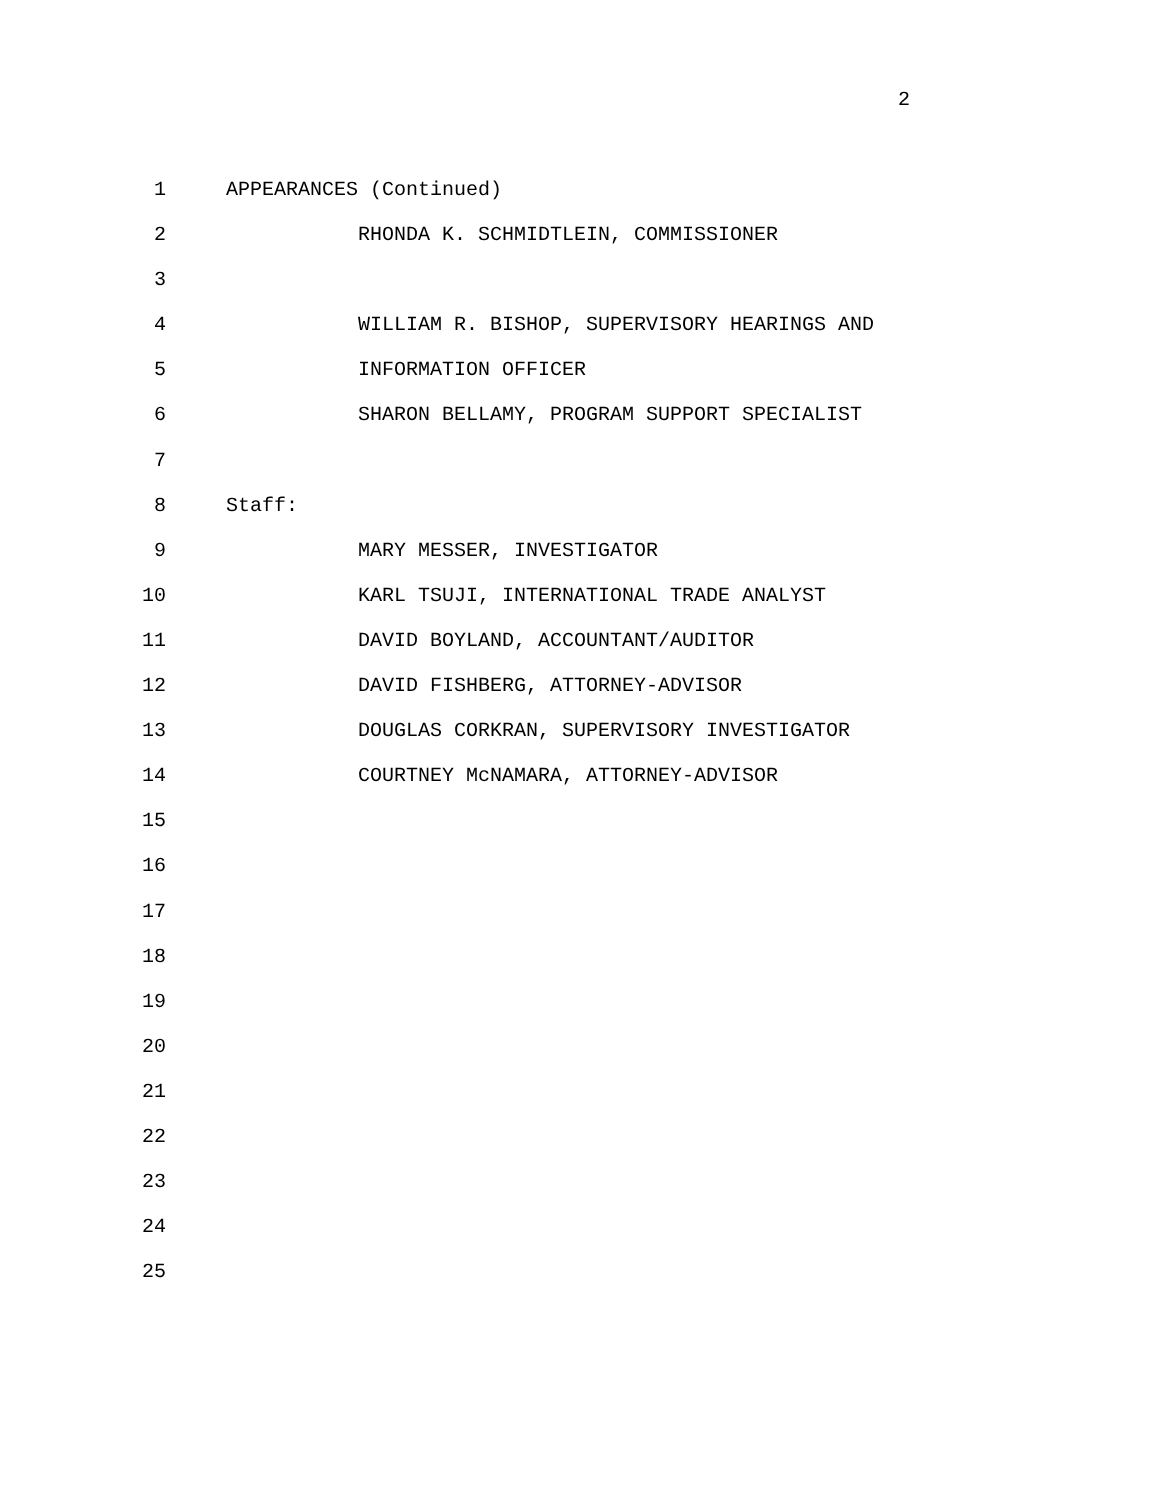2
1 APPEARANCES (Continued)
2 RHONDA K. SCHMIDTLEIN, COMMISSIONER
3
4 WILLIAM R. BISHOP, SUPERVISORY HEARINGS AND
5 INFORMATION OFFICER
6 SHARON BELLAMY, PROGRAM SUPPORT SPECIALIST
7
8 Staff:
9 MARY MESSER, INVESTIGATOR
10 KARL TSUJI, INTERNATIONAL TRADE ANALYST
11 DAVID BOYLAND, ACCOUNTANT/AUDITOR
12 DAVID FISHBERG, ATTORNEY-ADVISOR
13 DOUGLAS CORKRAN, SUPERVISORY INVESTIGATOR
14 COURTNEY McNAMARA, ATTORNEY-ADVISOR
15
16
17
18
19
20
21
22
23
24
25